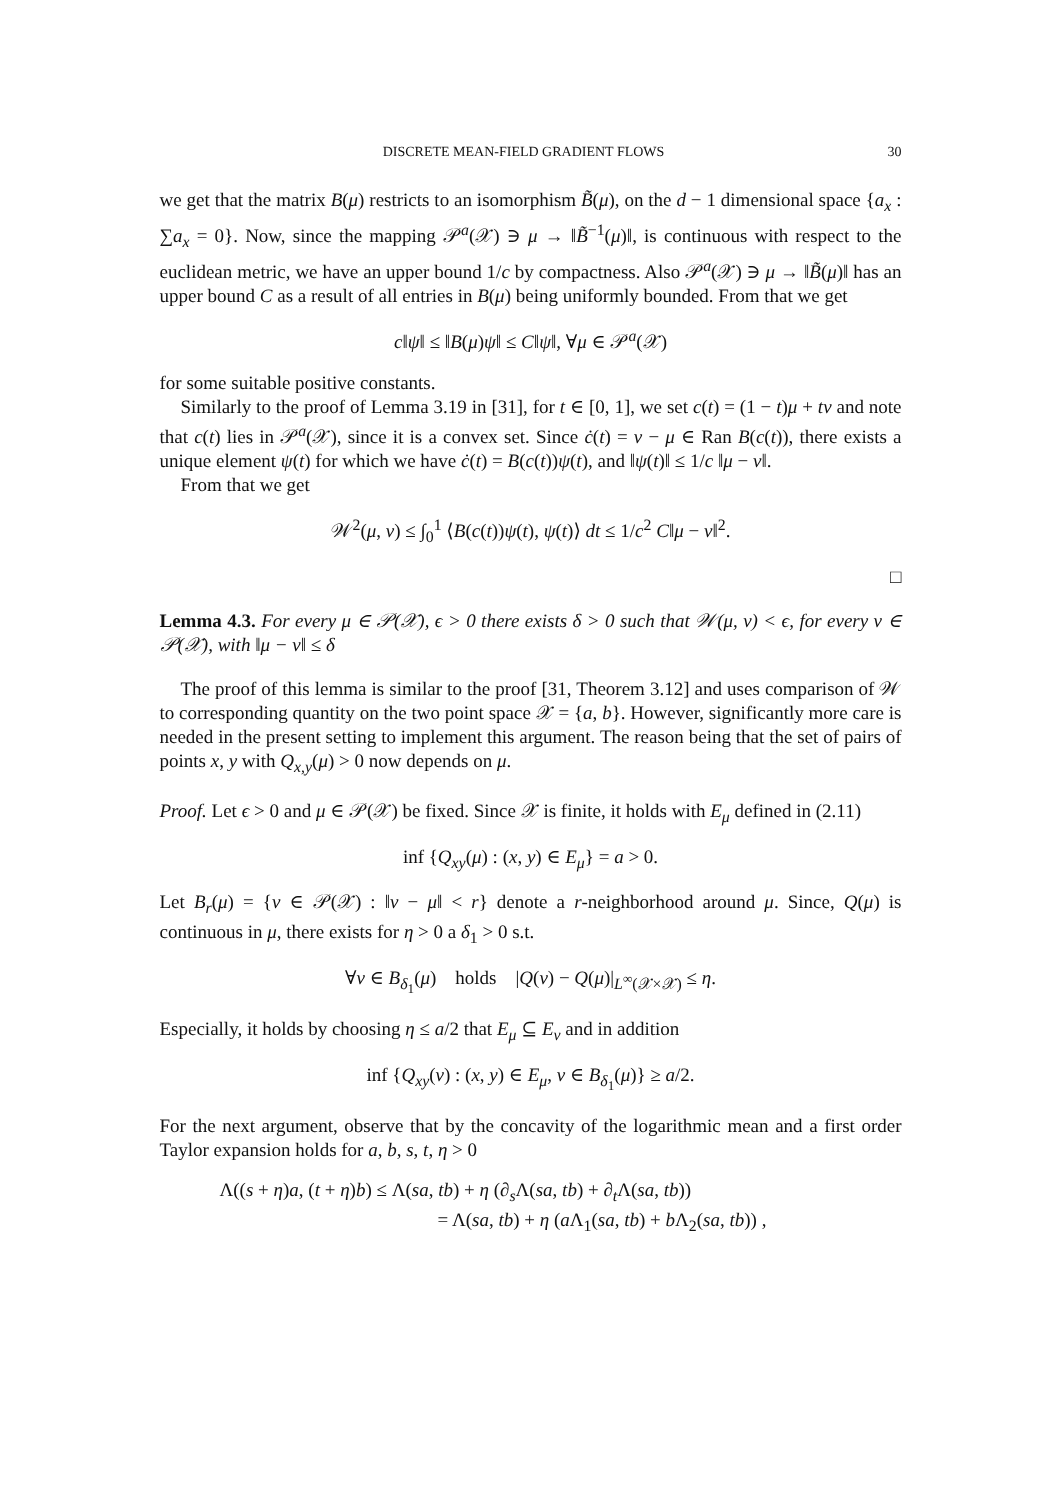DISCRETE MEAN-FIELD GRADIENT FLOWS 30
we get that the matrix B(μ) restricts to an isomorphism B̃(μ), on the d − 1 dimensional space {a<sub>x</sub> : ∑a<sub>x</sub> = 0}. Now, since the mapping 𝒫<sup>a</sup>(𝒳) ∋ μ → ‖B̃<sup>−1</sup>(μ)‖, is continuous with respect to the euclidean metric, we have an upper bound 1/c by compactness. Also 𝒫<sup>a</sup>(𝒳) ∋ μ → ‖B̃(μ)‖ has an upper bound C as a result of all entries in B(μ) being uniformly bounded. From that we get
c‖ψ‖ ≤ ‖B(μ)ψ‖ ≤ C‖ψ‖, ∀μ ∈ 𝒫<sup>a</sup>(𝒳)
for some suitable positive constants.
Similarly to the proof of Lemma 3.19 in [31], for t ∈ [0, 1], we set c(t) = (1 − t)μ + tν and note that c(t) lies in 𝒫<sup>a</sup>(𝒳), since it is a convex set. Since ċ(t) = ν − μ ∈ Ran B(c(t)), there exists a unique element ψ(t) for which we have ċ(t) = B(c(t))ψ(t), and ‖ψ(t)‖ ≤ 1/c ‖μ − ν‖.
From that we get
𝒲<sup>2</sup>(μ, ν) ≤ ∫<sub>0</sub><sup>1</sup> ⟨B(c(t))ψ(t), ψ(t)⟩ dt ≤ 1/c<sup>2</sup> C‖μ − ν‖<sup>2</sup>.
□
Lemma 4.3. For every μ ∈ 𝒫(𝒳), ϵ > 0 there exists δ > 0 such that 𝒲(μ, ν) < ϵ, for every ν ∈ 𝒫(𝒳), with ‖μ − ν‖ ≤ δ
The proof of this lemma is similar to the proof [31, Theorem 3.12] and uses comparison of 𝒲 to corresponding quantity on the two point space 𝒳 = {a, b}. However, significantly more care is needed in the present setting to implement this argument. The reason being that the set of pairs of points x, y with Q<sub>x,y</sub>(μ) > 0 now depends on μ.
Proof. Let ϵ > 0 and μ ∈ 𝒫(𝒳) be fixed. Since 𝒳 is finite, it holds with E<sub>μ</sub> defined in (2.11)
inf {Q<sub>xy</sub>(μ) : (x, y) ∈ E<sub>μ</sub>} = a > 0.
Let B<sub>r</sub>(μ) = {ν ∈ 𝒫(𝒳) : ‖ν − μ‖ < r} denote a r-neighborhood around μ. Since, Q(μ) is continuous in μ, there exists for η > 0 a δ<sub>1</sub> > 0 s.t.
∀ν ∈ B<sub>δ<sub>1</sub></sub>(μ) holds |Q(ν) − Q(μ)|<sub>L<sup>∞</sup>(𝒳×𝒳)</sub> ≤ η.
Especially, it holds by choosing η ≤ a/2 that E<sub>μ</sub> ⊆ E<sub>ν</sub> and in addition
inf {Q<sub>xy</sub>(ν) : (x, y) ∈ E<sub>μ</sub>, ν ∈ B<sub>δ<sub>1</sub></sub>(μ)} ≥ a/2.
For the next argument, observe that by the concavity of the logarithmic mean and a first order Taylor expansion holds for a, b, s, t, η > 0
Λ((s + η)a, (t + η)b) ≤ Λ(sa, tb) + η (∂<sub>s</sub>Λ(sa, tb) + ∂<sub>t</sub>Λ(sa, tb))
= Λ(sa, tb) + η (a Λ<sub>1</sub>(sa, tb) + b Λ<sub>2</sub>(sa, tb)) ,